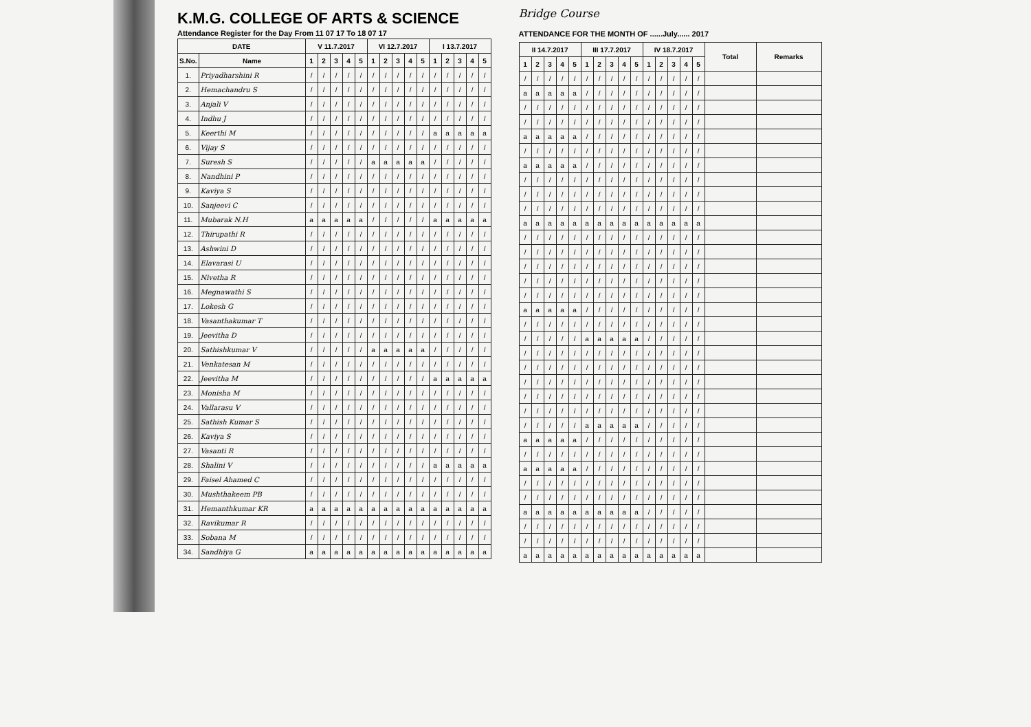K.M.G. COLLEGE OF ARTS & SCIENCE
Attendance Register for the Day From 11 07 17 To 18 07 17
| DATE | | V 11.7.2017 | | | | | VI 12.7.2017 | | | | | I 13.7.2017 | | | | |
| --- | --- | --- | --- | --- | --- | --- | --- | --- | --- | --- | --- | --- | --- | --- | --- | --- |
| S.No. | Name | 1 | 2 | 3 | 4 | 5 | 1 | 2 | 3 | 4 | 5 | 1 | 2 | 3 | 4 | 5 |
| 1. | Priyadharshini R | / | / | / | / | / | / | / | / | / | / | / | / | / | / | / |
| 2. | Hemachandru S | / | / | / | / | / | / | / | / | / | / | / | / | / | / | / |
| 3. | Anjali V | / | / | / | / | / | / | / | / | / | / | / | / | / | / | / |
| 4. | Indhu J | / | / | / | / | / | / | / | / | / | / | / | / | / | / | / |
| 5. | Keerthi M | / | / | / | / | / | / | / | / | / | / | a | a | a | a | a |
| 6. | Vijay S | / | / | / | / | / | / | / | / | / | / | / | / | / | / | / |
| 7. | Suresh S | / | / | / | / | / | a | a | a | a | a | / | / | / | / | / |
| 8. | Nandhini P | / | / | / | / | / | / | / | / | / | / | / | / | / | / | / |
| 9. | Kaviya S | / | / | / | / | / | / | / | / | / | / | / | / | / | / | / |
| 10. | Sanjeevi C | / | / | / | / | / | / | / | / | / | / | / | / | / | / | / |
| 11. | Mubarak N.H | a | a | a | a | a | / | / | / | / | / | a | a | a | a | a |
| 12. | Thirupathi R | / | / | / | / | / | / | / | / | / | / | / | / | / | / | / |
| 13. | Ashwini D | / | / | / | / | / | / | / | / | / | / | / | / | / | / | / |
| 14. | Elavarasi U | / | / | / | / | / | / | / | / | / | / | / | / | / | / | / |
| 15. | Nivetha R | / | / | / | / | / | / | / | / | / | / | / | / | / | / | / |
| 16. | Megnawathi S | / | / | / | / | / | / | / | / | / | / | / | / | / | / | / |
| 17. | Lokesh G | / | / | / | / | / | / | / | / | / | / | / | / | / | / | / |
| 18. | Vasanthakumar T | / | / | / | / | / | / | / | / | / | / | / | / | / | / | / |
| 19. | Jeevitha D | / | / | / | / | / | / | / | / | / | / | / | / | / | / | / |
| 20. | Sathishkumar V | / | / | / | / | / | a | a | a | a | a | / | / | / | / | / |
| 21. | Venkatesan M | / | / | / | / | / | / | / | / | / | / | / | / | / | / | / |
| 22. | Jeevitha M | / | / | / | / | / | / | / | / | / | / | a | a | a | a | a |
| 23. | Monisha M | / | / | / | / | / | / | / | / | / | / | / | / | / | / | / |
| 24. | Vallarasu V | / | / | / | / | / | / | / | / | / | / | / | / | / | / | / |
| 25. | Sathish Kumar S | / | / | / | / | / | / | / | / | / | / | / | / | / | / | / |
| 26. | Kaviya S | / | / | / | / | / | / | / | / | / | / | / | / | / | / | / |
| 27. | Vasanti R | / | / | / | / | / | / | / | / | / | / | / | / | / | / | / |
| 28. | Shalini V | / | / | / | / | / | / | / | / | / | / | a | a | a | a | a |
| 29. | Faisel Ahamed C | / | / | / | / | / | / | / | / | / | / | / | / | / | / | / |
| 30. | Mushthakeem PB | / | / | / | / | / | / | / | / | / | / | / | / | / | / | / |
| 31. | Hemanthkumar KR | a | a | a | a | a | a | a | a | a | a | a | a | a | a | a |
| 32. | Ravikumar R | / | / | / | / | / | / | / | / | / | / | / | / | / | / | / |
| 33. | Sobana M | / | / | / | / | / | / | / | / | / | / | / | / | / | / | / |
| 34. | Sandhiya G | a | a | a | a | a | a | a | a | a | a | a | a | a | a | a |
Bridge Course
ATTENDANCE FOR THE MONTH OF ......July...... 2017
| II 14.7.2017 | | | | | III 17.7.2017 | | | | | IV 18.7.2017 | | | | | Total | Remarks |
| --- | --- | --- | --- | --- | --- | --- | --- | --- | --- | --- | --- | --- | --- | --- | --- | --- |
| 1 | 2 | 3 | 4 | 5 | 1 | 2 | 3 | 4 | 5 | 1 | 2 | 3 | 4 | 5 | | |
| / | / | / | / | / | / | / | / | / | / | / | / | / | / | / | | |
| a | a | a | a | a | / | / | / | / | / | / | / | / | / | / | | |
| / | / | / | / | / | / | / | / | / | / | / | / | / | / | / | | |
| / | / | / | / | / | / | / | / | / | / | / | / | / | / | / | | |
| a | a | a | a | a | / | / | / | / | / | / | / | / | / | / | | |
| / | / | / | / | / | / | / | / | / | / | / | / | / | / | / | | |
| a | a | a | a | a | / | / | / | / | / | / | / | / | / | / | | |
| / | / | / | / | / | / | / | / | / | / | / | / | / | / | / | | |
| / | / | / | / | / | / | / | / | / | / | / | / | / | / | / | | |
| / | / | / | / | / | / | / | / | / | / | / | / | / | / | / | | |
| a | a | a | a | a | a | a | a | a | a | a | a | a | a | a | | |
| / | / | / | / | / | / | / | / | / | / | / | / | / | / | / | | |
| / | / | / | / | / | / | / | / | / | / | / | / | / | / | / | | |
| / | / | / | / | / | / | / | / | / | / | / | / | / | / | / | | |
| / | / | / | / | / | / | / | / | / | / | / | / | / | / | / | | |
| / | / | / | / | / | / | / | / | / | / | / | / | / | / | / | | |
| a | a | a | a | a | / | / | / | / | / | / | / | / | / | / | | |
| / | / | / | / | / | / | / | / | / | / | / | / | / | / | / | | |
| / | / | / | / | / | a | a | a | a | a | / | / | / | / | / | | |
| / | / | / | / | / | / | / | / | / | / | / | / | / | / | / | | |
| / | / | / | / | / | / | / | / | / | / | / | / | / | / | / | | |
| / | / | / | / | / | / | / | / | / | / | / | / | / | / | / | | |
| / | / | / | / | / | / | / | / | / | / | / | / | / | / | / | | |
| / | / | / | / | / | / | / | / | / | / | / | / | / | / | / | | |
| / | / | / | / | / | a | a | a | a | a | / | / | / | / | / | | |
| a | a | a | a | a | / | / | / | / | / | / | / | / | / | / | | |
| / | / | / | / | / | / | / | / | / | / | / | / | / | / | / | | |
| a | a | a | a | a | / | / | / | / | / | / | / | / | / | / | | |
| / | / | / | / | / | / | / | / | / | / | / | / | / | / | / | | |
| / | / | / | / | / | / | / | / | / | / | / | / | / | / | / | | |
| a | a | a | a | a | a | a | a | a | a | / | / | / | / | / | | |
| / | / | / | / | / | / | / | / | / | / | / | / | / | / | / | | |
| / | / | / | / | / | / | / | / | / | / | / | / | / | / | / | | |
| a | a | a | a | a | a | a | a | a | a | a | a | a | a | a | | |